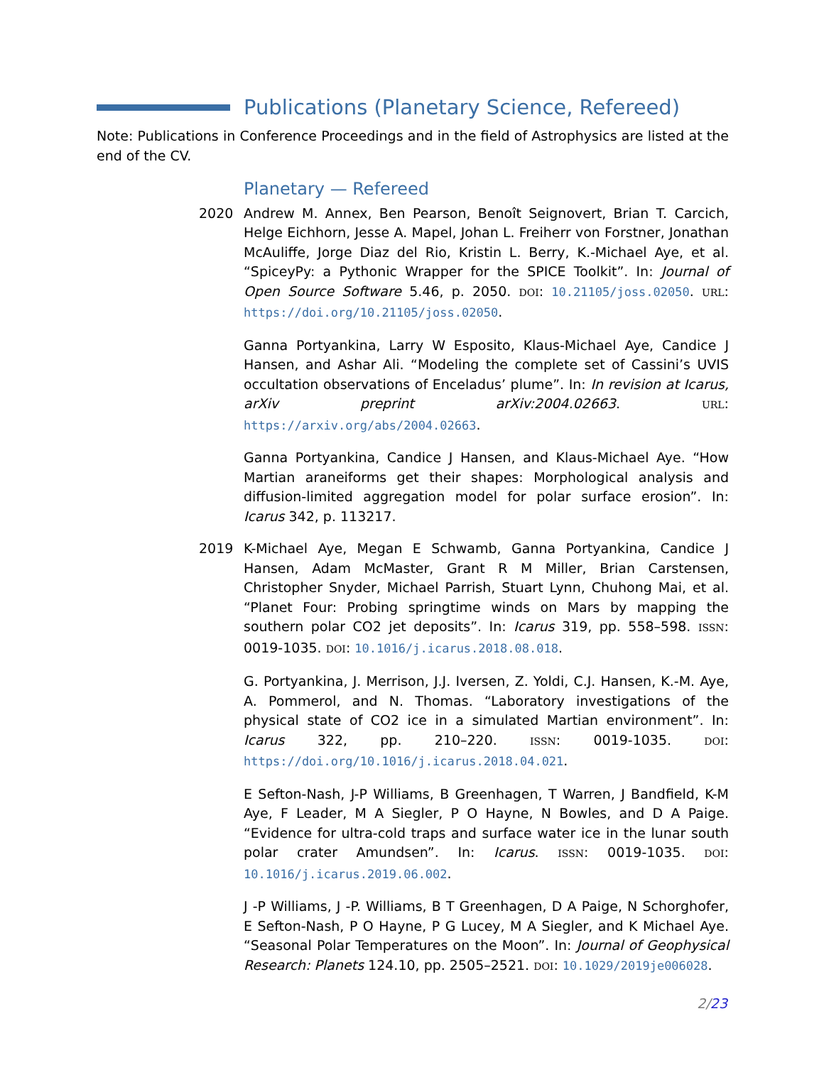Publications (Planetary Science, Refereed)
Note: Publications in Conference Proceedings and in the field of Astrophysics are listed at the end of the CV.
Planetary — Refereed
2020 Andrew M. Annex, Ben Pearson, Benoît Seignovert, Brian T. Carcich, Helge Eichhorn, Jesse A. Mapel, Johan L. Freiherr von Forstner, Jonathan McAuliffe, Jorge Diaz del Rio, Kristin L. Berry, K.-Michael Aye, et al. “SpiceyPy: a Pythonic Wrapper for the SPICE Toolkit”. In: Journal of Open Source Software 5.46, p. 2050. DOI: 10.21105/joss.02050. URL: https://doi.org/10.21105/joss.02050.
Ganna Portyankina, Larry W Esposito, Klaus-Michael Aye, Candice J Hansen, and Ashar Ali. “Modeling the complete set of Cassini’s UVIS occultation observations of Enceladus’ plume”. In: In revision at Icarus, arXiv preprint arXiv:2004.02663. URL: https://arxiv.org/abs/2004.02663.
Ganna Portyankina, Candice J Hansen, and Klaus-Michael Aye. “How Martian araneiforms get their shapes: Morphological analysis and diffusion-limited aggregation model for polar surface erosion”. In: Icarus 342, p. 113217.
2019 K-Michael Aye, Megan E Schwamb, Ganna Portyankina, Candice J Hansen, Adam McMaster, Grant R M Miller, Brian Carstensen, Christopher Snyder, Michael Parrish, Stuart Lynn, Chuhong Mai, et al. “Planet Four: Probing springtime winds on Mars by mapping the southern polar CO2 jet deposits”. In: Icarus 319, pp. 558–598. ISSN: 0019-1035. DOI: 10.1016/j.icarus.2018.08.018.
G. Portyankina, J. Merrison, J.J. Iversen, Z. Yoldi, C.J. Hansen, K.-M. Aye, A. Pommerol, and N. Thomas. “Laboratory investigations of the physical state of CO2 ice in a simulated Martian environment”. In: Icarus 322, pp. 210–220. ISSN: 0019-1035. DOI: https://doi.org/10.1016/j.icarus.2018.04.021.
E Sefton-Nash, J-P Williams, B Greenhagen, T Warren, J Bandfield, K-M Aye, F Leader, M A Siegler, P O Hayne, N Bowles, and D A Paige. “Evidence for ultra-cold traps and surface water ice in the lunar south polar crater Amundsen”. In: Icarus. ISSN: 0019-1035. DOI: 10.1016/j.icarus.2019.06.002.
J -P Williams, J -P. Williams, B T Greenhagen, D A Paige, N Schorghofer, E Sefton-Nash, P O Hayne, P G Lucey, M A Siegler, and K Michael Aye. “Seasonal Polar Temperatures on the Moon”. In: Journal of Geophysical Research: Planets 124.10, pp. 2505–2521. DOI: 10.1029/2019je006028.
2/23